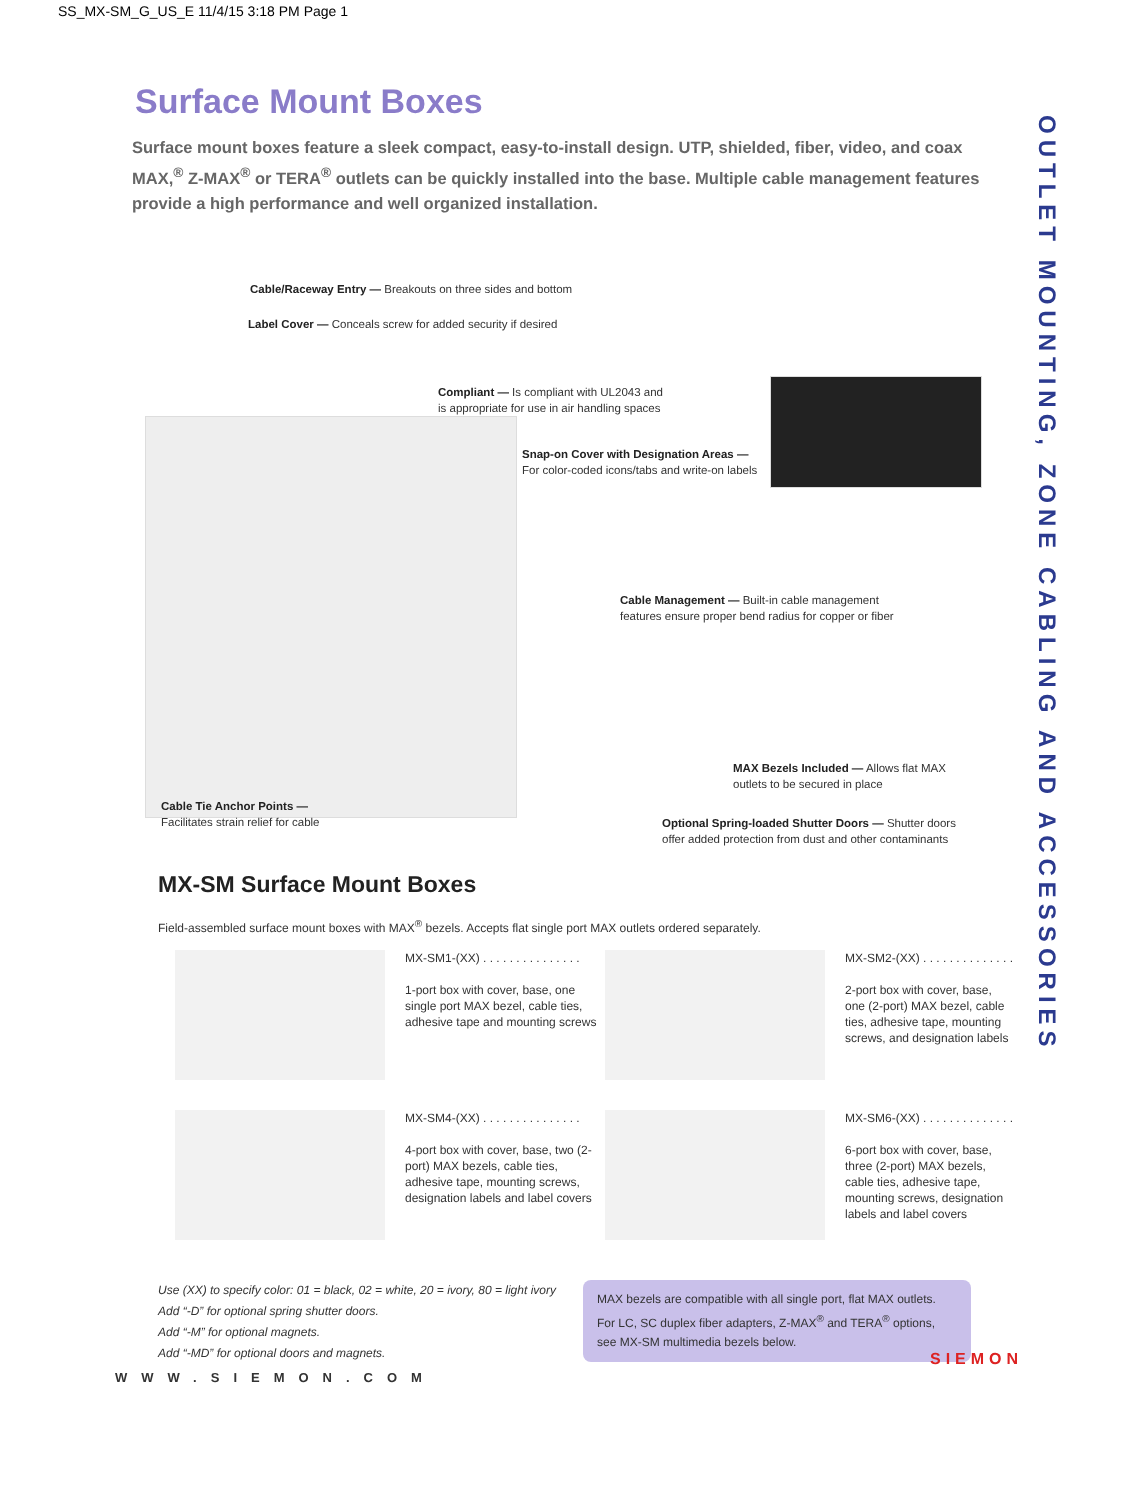SS_MX-SM_G_US_E 11/4/15 3:18 PM Page 1
OUTLET MOUNTING, ZONE CABLING AND ACCESSORIES
Surface Mount Boxes
Surface mount boxes feature a sleek compact, easy-to-install design. UTP, shielded, fiber, video, and coax MAX,<sup>®</sup> Z-MAX<sup>®</sup> or TERA<sup>®</sup> outlets can be quickly installed into the base. Multiple cable management features provide a high performance and well organized installation.
Cable/Raceway Entry — Breakouts on three sides and bottom
Label Cover — Conceals screw for added security if desired
Compliant — Is compliant with UL2043 and
is appropriate for use in air handling spaces
Snap-on Cover with Designation Areas —
For color-coded icons/tabs and write-on labels
Cable Management — Built-in cable management
features ensure proper bend radius for copper or fiber
MAX Bezels Included — Allows flat MAX
outlets to be secured in place
Cable Tie Anchor Points —
Facilitates strain relief for cable
Optional Spring-loaded Shutter Doors — Shutter doors
offer added protection from dust and other contaminants
MX-SM Surface Mount Boxes
Field-assembled surface mount boxes with MAX<sup>®</sup> bezels. Accepts flat single port MAX outlets ordered separately.
MX-SM1-(XX) . . . . . . . . . . . . . . .
1-port box with cover, base, one single port MAX bezel, cable ties, adhesive tape and mounting screws
MX-SM2-(XX) . . . . . . . . . . . . . .
2-port box with cover, base, one (2-port) MAX bezel, cable ties, adhesive tape, mounting screws, and designation labels
MX-SM4-(XX) . . . . . . . . . . . . . . .
4-port box with cover, base, two (2-port) MAX bezels, cable ties, adhesive tape, mounting screws, designation labels and label covers
MX-SM6-(XX) . . . . . . . . . . . . . .
6-port box with cover, base, three (2-port) MAX bezels, cable ties, adhesive tape, mounting screws, designation labels and label covers
Use (XX) to specify color: 01 = black, 02 = white, 20 = ivory, 80 = light ivory
Add “-D” for optional spring shutter doors.
Add “-M” for optional magnets.
Add “-MD” for optional doors and magnets.
MAX bezels are compatible with all single port, flat MAX outlets. For LC, SC duplex fiber adapters, Z-MAX<sup>®</sup> and TERA<sup>®</sup> options, see MX-SM multimedia bezels below.
WWW.SIEMON.COM
SIEMON